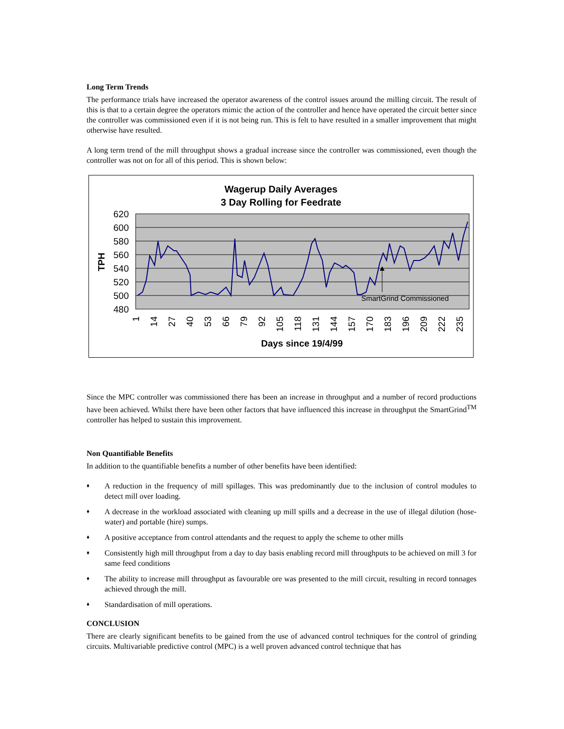Long Term Trends
The performance trials have increased the operator awareness of the control issues around the milling circuit. The result of this is that to a certain degree the operators mimic the action of the controller and hence have operated the circuit better since the controller was commissioned even if it is not being run. This is felt to have resulted in a smaller improvement that might otherwise have resulted.
A long term trend of the mill throughput shows a gradual increase since the controller was commissioned, even though the controller was not on for all of this period. This is shown below:
Wagerup Daily Averages
3 Day Rolling for Feedrate
620
600
580
560
540
520
500
480
TPH
SmartGrind Commissioned
1
14
27
40
53
66
79
92
105
118
131
144
157
170
183
196
209
222
235
Days since 19/4/99
Since the MPC controller was commissioned there has been an increase in throughput and a number of record productions have been achieved. Whilst there have been other factors that have influenced this increase in throughput the SmartGrind<sup>TM</sup> controller has helped to sustain this improvement.
Non Quantifiable Benefits
In addition to the quantifiable benefits a number of other benefits have been identified:
♦ A reduction in the frequency of mill spillages. This was predominantly due to the inclusion of control modules to detect mill over loading.
♦ A decrease in the workload associated with cleaning up mill spills and a decrease in the use of illegal dilution (hose-water) and portable (hire) sumps.
♦ A positive acceptance from control attendants and the request to apply the scheme to other mills
♦ Consistently high mill throughput from a day to day basis enabling record mill throughputs to be achieved on mill 3 for same feed conditions
♦ The ability to increase mill throughput as favourable ore was presented to the mill circuit, resulting in record tonnages achieved through the mill.
♦ Standardisation of mill operations.
CONCLUSION
There are clearly significant benefits to be gained from the use of advanced control techniques for the control of grinding circuits. Multivariable predictive control (MPC) is a well proven advanced control technique that has